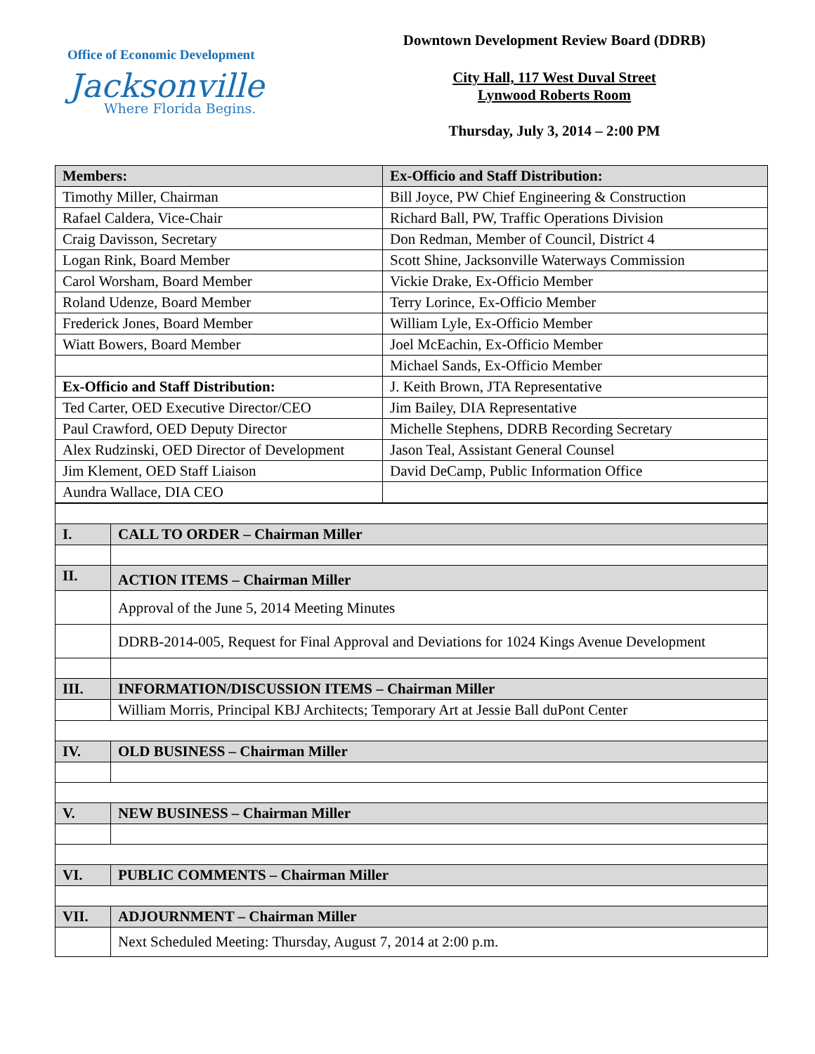Office of Economic Development
Jacksonville
Where Florida Begins.
Downtown Development Review Board (DDRB)
City Hall, 117 West Duval Street
Lynwood Roberts Room
Thursday, July 3, 2014 – 2:00 PM
| Members: | Ex-Officio and Staff Distribution: |
| --- | --- |
| Timothy Miller, Chairman | Bill Joyce, PW Chief Engineering & Construction |
| Rafael Caldera, Vice-Chair | Richard Ball, PW, Traffic Operations Division |
| Craig Davisson, Secretary | Don Redman, Member of Council, District 4 |
| Logan Rink, Board Member | Scott Shine, Jacksonville Waterways Commission |
| Carol Worsham, Board Member | Vickie Drake, Ex-Officio Member |
| Roland Udenze, Board Member | Terry Lorince, Ex-Officio Member |
| Frederick Jones, Board Member | William Lyle, Ex-Officio Member |
| Wiatt Bowers, Board Member | Joel McEachin, Ex-Officio Member |
| | Michael Sands, Ex-Officio Member |
| Ex-Officio and Staff Distribution: | J. Keith Brown, JTA Representative |
| Ted Carter, OED Executive Director/CEO | Jim Bailey, DIA Representative |
| Paul Crawford, OED Deputy Director | Michelle Stephens, DDRB Recording Secretary |
| Alex Rudzinski, OED Director of Development | Jason Teal, Assistant General Counsel |
| Jim Klement, OED Staff Liaison | David DeCamp, Public Information Office |
| Aundra Wallace, DIA CEO | |
| I. | CALL TO ORDER – Chairman Miller |
| II. | ACTION ITEMS – Chairman Miller |
| | Approval of the June 5, 2014 Meeting Minutes |
| | DDRB-2014-005, Request for Final Approval and Deviations for 1024 Kings Avenue Development |
| III. | INFORMATION/DISCUSSION ITEMS – Chairman Miller |
| | William Morris, Principal KBJ Architects; Temporary Art at Jessie Ball duPont Center |
| IV. | OLD BUSINESS – Chairman Miller |
| V. | NEW BUSINESS – Chairman Miller |
| VI. | PUBLIC COMMENTS – Chairman Miller |
| VII. | ADJOURNMENT – Chairman Miller |
| | Next Scheduled Meeting: Thursday, August 7, 2014 at 2:00 p.m. |